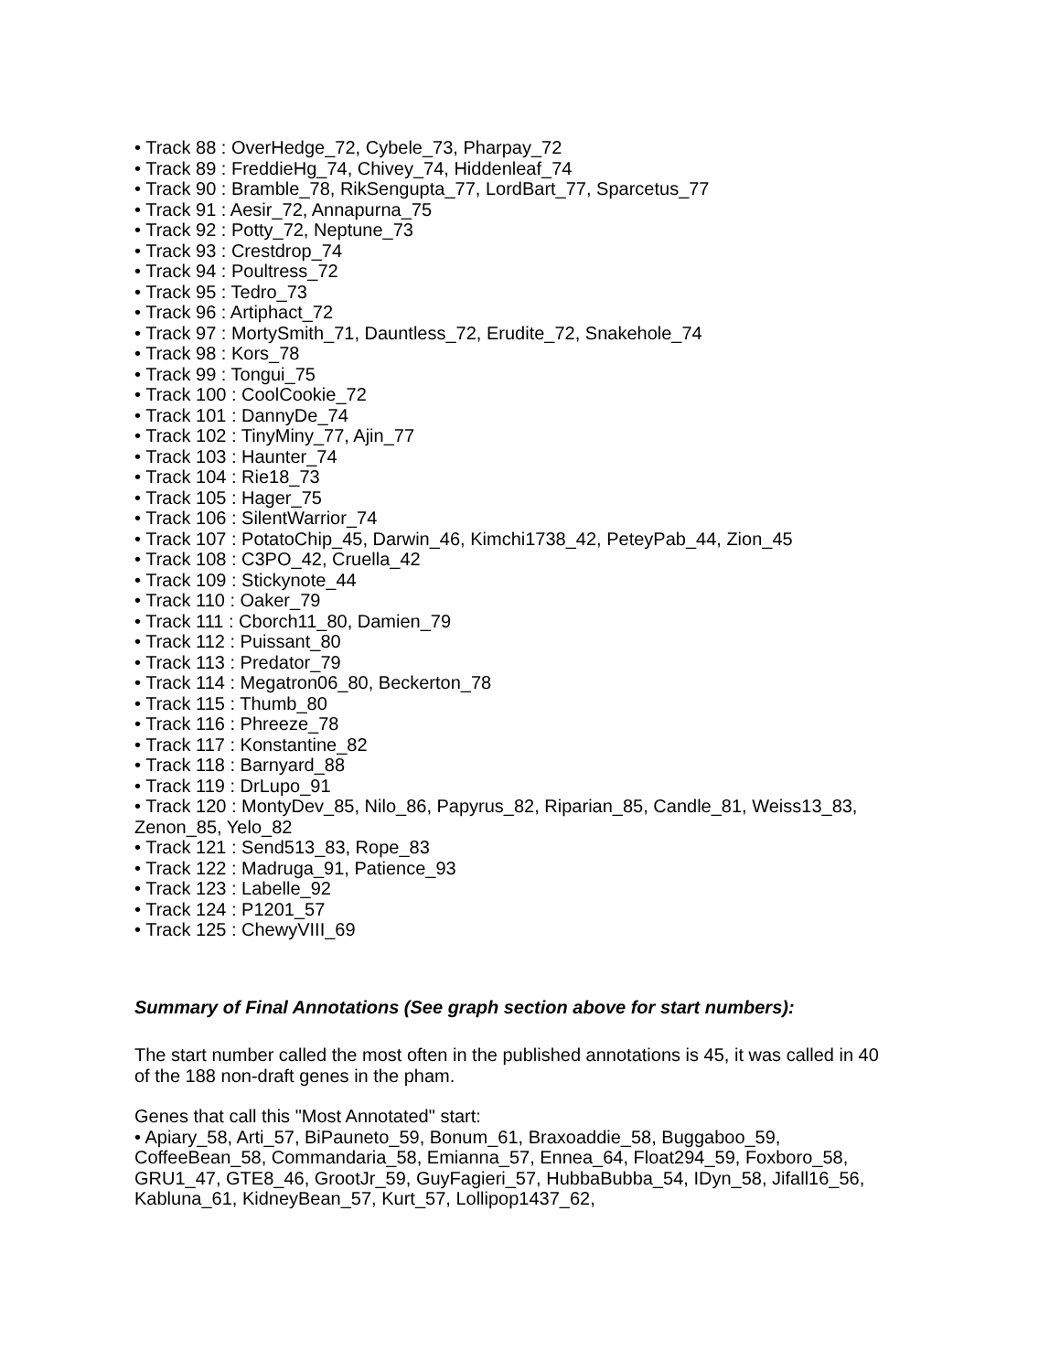• Track 88 : OverHedge_72, Cybele_73, Pharpay_72
• Track 89 : FreddieHg_74, Chivey_74, Hiddenleaf_74
• Track 90 : Bramble_78, RikSengupta_77, LordBart_77, Sparcetus_77
• Track 91 : Aesir_72, Annapurna_75
• Track 92 : Potty_72, Neptune_73
• Track 93 : Crestdrop_74
• Track 94 : Poultress_72
• Track 95 : Tedro_73
• Track 96 : Artiphact_72
• Track 97 : MortySmith_71, Dauntless_72, Erudite_72, Snakehole_74
• Track 98 : Kors_78
• Track 99 : Tongui_75
• Track 100 : CoolCookie_72
• Track 101 : DannyDe_74
• Track 102 : TinyMiny_77, Ajin_77
• Track 103 : Haunter_74
• Track 104 : Rie18_73
• Track 105 : Hager_75
• Track 106 : SilentWarrior_74
• Track 107 : PotatoChip_45, Darwin_46, Kimchi1738_42, PeteyPab_44, Zion_45
• Track 108 : C3PO_42, Cruella_42
• Track 109 : Stickynote_44
• Track 110 : Oaker_79
• Track 111 : Cborch11_80, Damien_79
• Track 112 : Puissant_80
• Track 113 : Predator_79
• Track 114 : Megatron06_80, Beckerton_78
• Track 115 : Thumb_80
• Track 116 : Phreeze_78
• Track 117 : Konstantine_82
• Track 118 : Barnyard_88
• Track 119 : DrLupo_91
• Track 120 : MontyDev_85, Nilo_86, Papyrus_82, Riparian_85, Candle_81, Weiss13_83, Zenon_85, Yelo_82
• Track 121 : Send513_83, Rope_83
• Track 122 : Madruga_91, Patience_93
• Track 123 : Labelle_92
• Track 124 : P1201_57
• Track 125 : ChewyVIII_69
Summary of Final Annotations (See graph section above for start numbers):
The start number called the most often in the published annotations is 45, it was called in 40 of the 188 non-draft genes in the pham.
Genes that call this "Most Annotated" start:
• Apiary_58, Arti_57, BiPauneto_59, Bonum_61, Braxoaddie_58, Buggaboo_59, CoffeeBean_58, Commandaria_58, Emianna_57, Ennea_64, Float294_59, Foxboro_58, GRU1_47, GTE8_46, GrootJr_59, GuyFagieri_57, HubbaBubba_54, IDyn_58, Jifall16_56, Kabluna_61, KidneyBean_57, Kurt_57, Lollipop1437_62,